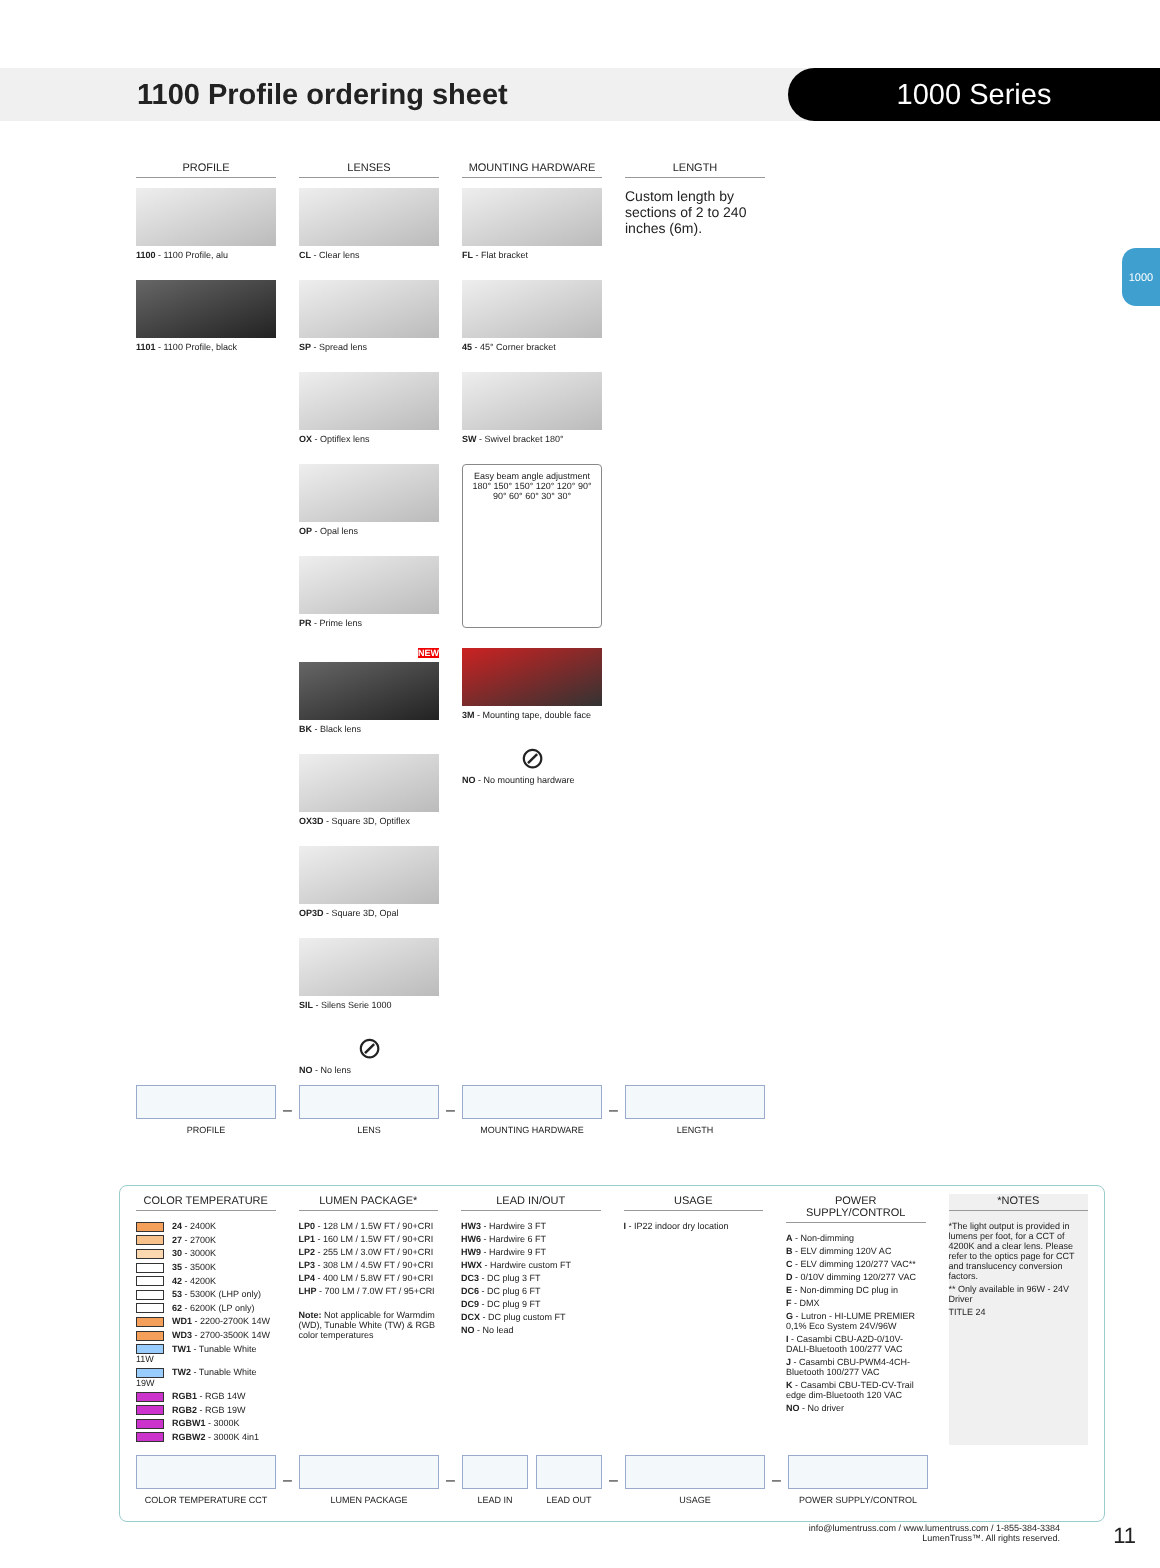1100 Profile ordering sheet
1000 Series
1000
PROFILE
1100 - 1100 Profile, alu
1101 - 1100 Profile, black
LENSES
CL - Clear lens
SP - Spread lens
OX - Optiflex lens
OP - Opal lens
PR - Prime lens
NEW
BK - Black lens
OX3D - Square 3D, Optiflex
OP3D - Square 3D, Opal
SIL - Silens Serie 1000
⊘
NO - No lens
MOUNTING HARDWARE
FL - Flat bracket
45 - 45° Corner bracket
SW - Swivel bracket 180°
Easy beam angle adjustment
180° 150° 150° 120° 120° 90° 90° 60° 60° 30° 30°
3M - Mounting tape, double face
⊘
NO - No mounting hardware
LENGTH
Custom length by sections of 2 to 240 inches (6m).
PROFILE
–
LENS
–
MOUNTING HARDWARE
–
LENGTH
COLOR TEMPERATURE
24 - 2400K
27 - 2700K
30 - 3000K
35 - 3500K
42 - 4200K
53 - 5300K (LHP only)
62 - 6200K (LP only)
WD1 - 2200-2700K 14W
WD3 - 2700-3500K 14W
TW1 - Tunable White 11W
TW2 - Tunable White 19W
RGB1 - RGB 14W
RGB2 - RGB 19W
RGBW1 - 3000K
RGBW2 - 3000K 4in1
LUMEN PACKAGE*
LP0 - 128 LM / 1.5W FT / 90+CRI
LP1 - 160 LM / 1.5W FT / 90+CRI
LP2 - 255 LM / 3.0W FT / 90+CRI
LP3 - 308 LM / 4.5W FT / 90+CRI
LP4 - 400 LM / 5.8W FT / 90+CRI
LHP - 700 LM / 7.0W FT / 95+CRI
Note: Not applicable for Warmdim (WD), Tunable White (TW) & RGB color temperatures
LEAD IN/OUT
HW3 - Hardwire 3 FT
HW6 - Hardwire 6 FT
HW9 - Hardwire 9 FT
HWX - Hardwire custom FT
DC3 - DC plug 3 FT
DC6 - DC plug 6 FT
DC9 - DC plug 9 FT
DCX - DC plug custom FT
NO - No lead
USAGE
I - IP22 indoor dry location
POWER SUPPLY/CONTROL
A - Non-dimming
B - ELV dimming 120V AC
C - ELV dimming 120/277 VAC**
D - 0/10V dimming 120/277 VAC
E - Non-dimming DC plug in
F - DMX
G - Lutron - HI-LUME PREMIER 0,1% Eco System 24V/96W
I - Casambi CBU-A2D-0/10V-DALI-Bluetooth 100/277 VAC
J - Casambi CBU-PWM4-4CH-Bluetooth 100/277 VAC
K - Casambi CBU-TED-CV-Trail edge dim-Bluetooth 120 VAC
NO - No driver
*NOTES
*The light output is provided in lumens per foot, for a CCT of 4200K and a clear lens. Please refer to the optics page for CCT and translucency conversion factors.
** Only available in 96W - 24V Driver
TITLE 24
COLOR TEMPERATURE CCT
–
LUMEN PACKAGE
–
LEAD IN LEAD OUT
–
USAGE
–
POWER SUPPLY/CONTROL
info@lumentruss.com / www.lumentruss.com / 1-855-384-3384
LumenTruss™. All rights reserved.
11